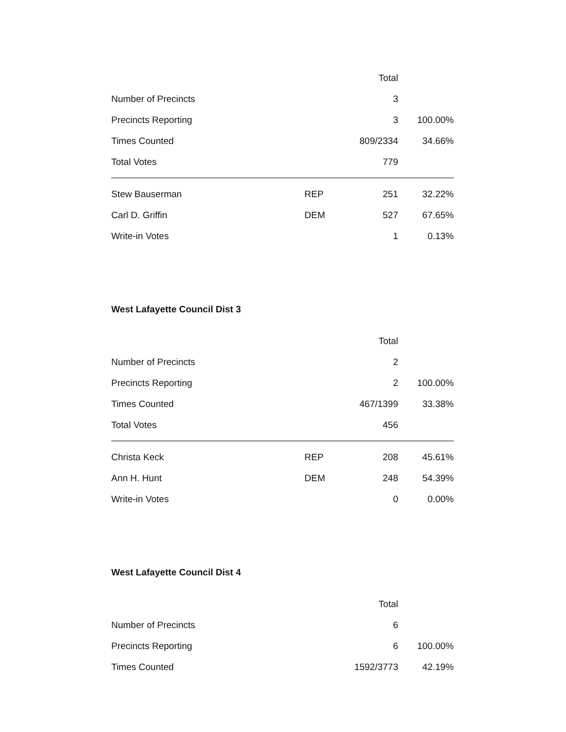| | | Total | |
| --- | --- | --- | --- |
| Number of Precincts | | 3 | |
| Precincts Reporting | | 3 | 100.00% |
| Times Counted | | 809/2334 | 34.66% |
| Total Votes | | 779 | |
| Stew Bauserman | REP | 251 | 32.22% |
| Carl D. Griffin | DEM | 527 | 67.65% |
| Write-in Votes | | 1 | 0.13% |
West Lafayette Council Dist 3
| | | Total | |
| --- | --- | --- | --- |
| Number of Precincts | | 2 | |
| Precincts Reporting | | 2 | 100.00% |
| Times Counted | | 467/1399 | 33.38% |
| Total Votes | | 456 | |
| Christa Keck | REP | 208 | 45.61% |
| Ann H. Hunt | DEM | 248 | 54.39% |
| Write-in Votes | | 0 | 0.00% |
West Lafayette Council Dist 4
| | | Total | |
| --- | --- | --- | --- |
| Number of Precincts | | 6 | |
| Precincts Reporting | | 6 | 100.00% |
| Times Counted | | 1592/3773 | 42.19% |